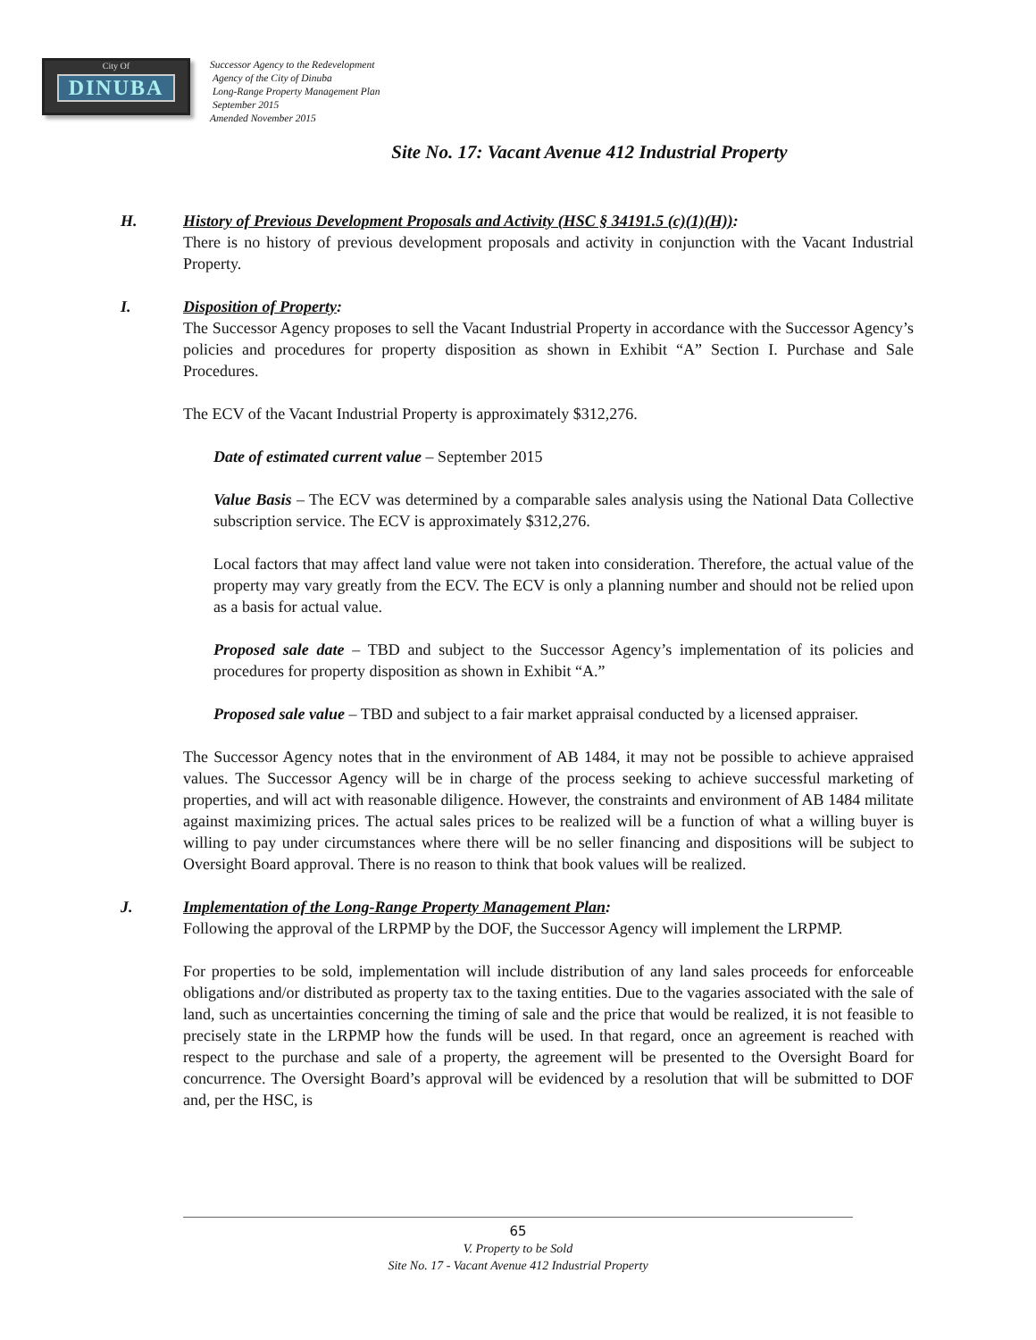City Of
DINUBA
Successor Agency to the Redevelopment
Agency of the City of Dinuba
Long-Range Property Management Plan
September 2015
Amended November 2015
Site No. 17: Vacant Avenue 412 Industrial Property
H. History of Previous Development Proposals and Activity (HSC § 34191.5 (c)(1)(H)):
There is no history of previous development proposals and activity in conjunction with the Vacant Industrial Property.
I. Disposition of Property:
The Successor Agency proposes to sell the Vacant Industrial Property in accordance with the Successor Agency’s policies and procedures for property disposition as shown in Exhibit “A” Section I. Purchase and Sale Procedures.
The ECV of the Vacant Industrial Property is approximately $312,276.
Date of estimated current value – September 2015
Value Basis – The ECV was determined by a comparable sales analysis using the National Data Collective subscription service. The ECV is approximately $312,276.
Local factors that may affect land value were not taken into consideration. Therefore, the actual value of the property may vary greatly from the ECV. The ECV is only a planning number and should not be relied upon as a basis for actual value.
Proposed sale date – TBD and subject to the Successor Agency’s implementation of its policies and procedures for property disposition as shown in Exhibit “A.”
Proposed sale value – TBD and subject to a fair market appraisal conducted by a licensed appraiser.
The Successor Agency notes that in the environment of AB 1484, it may not be possible to achieve appraised values. The Successor Agency will be in charge of the process seeking to achieve successful marketing of properties, and will act with reasonable diligence. However, the constraints and environment of AB 1484 militate against maximizing prices. The actual sales prices to be realized will be a function of what a willing buyer is willing to pay under circumstances where there will be no seller financing and dispositions will be subject to Oversight Board approval. There is no reason to think that book values will be realized.
J. Implementation of the Long-Range Property Management Plan:
Following the approval of the LRPMP by the DOF, the Successor Agency will implement the LRPMP.
For properties to be sold, implementation will include distribution of any land sales proceeds for enforceable obligations and/or distributed as property tax to the taxing entities. Due to the vagaries associated with the sale of land, such as uncertainties concerning the timing of sale and the price that would be realized, it is not feasible to precisely state in the LRPMP how the funds will be used. In that regard, once an agreement is reached with respect to the purchase and sale of a property, the agreement will be presented to the Oversight Board for concurrence. The Oversight Board’s approval will be evidenced by a resolution that will be submitted to DOF and, per the HSC, is
65
V. Property to be Sold
Site No. 17 - Vacant Avenue 412 Industrial Property